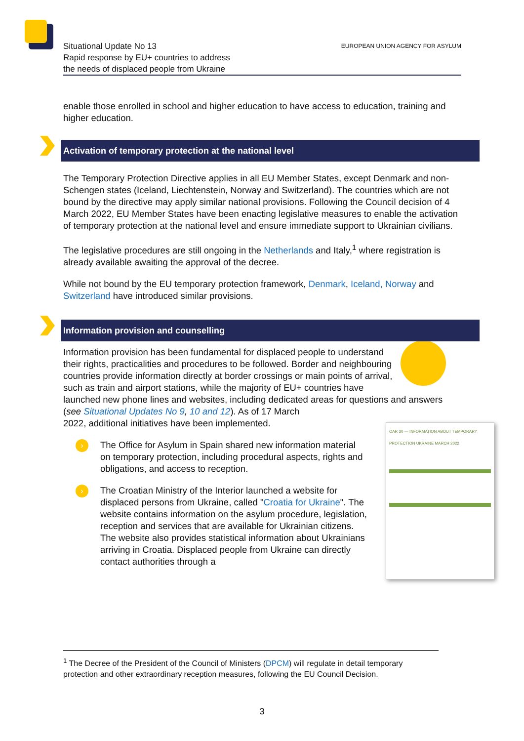Situational Update No 13
Rapid response by EU+ countries to address
the needs of displaced people from Ukraine
EUROPEAN UNION AGENCY FOR ASYLUM
enable those enrolled in school and higher education to have access to education, training and higher education.
Activation of temporary protection at the national level
The Temporary Protection Directive applies in all EU Member States, except Denmark and non-Schengen states (Iceland, Liechtenstein, Norway and Switzerland). The countries which are not bound by the directive may apply similar national provisions. Following the Council decision of 4 March 2022, EU Member States have been enacting legislative measures to enable the activation of temporary protection at the national level and ensure immediate support to Ukrainian civilians.
The legislative procedures are still ongoing in the Netherlands and Italy,<sup>1</sup> where registration is already available awaiting the approval of the decree.
While not bound by the EU temporary protection framework, Denmark, Iceland, Norway and Switzerland have introduced similar provisions.
Information provision and counselling
Information provision has been fundamental for displaced people to understand their rights, practicalities and procedures to be followed. Border and neighbouring countries provide information directly at border crossings or main points of arrival, such as train and airport stations, while the majority of EU+ countries have launched new phone lines and websites, including dedicated areas for questions and answers (see Situational Updates No 9, 10 and 12). As of 17 March
OAR 30 — INFORMATION ABOUT TEMPORARY PROTECTION UKRAINE MARCH 2022
2022, additional initiatives have been implemented.
› The Office for Asylum in Spain shared new information material on temporary protection, including procedural aspects, rights and obligations, and access to reception.
› The Croatian Ministry of the Interior launched a website for displaced persons from Ukraine, called "Croatia for Ukraine". The website contains information on the asylum procedure, legislation, reception and services that are available for Ukrainian citizens. The website also provides statistical information about Ukrainians arriving in Croatia. Displaced people from Ukraine can directly contact authorities through a
<sup>1</sup> The Decree of the President of the Council of Ministers (DPCM) will regulate in detail temporary protection and other extraordinary reception measures, following the EU Council Decision.
3